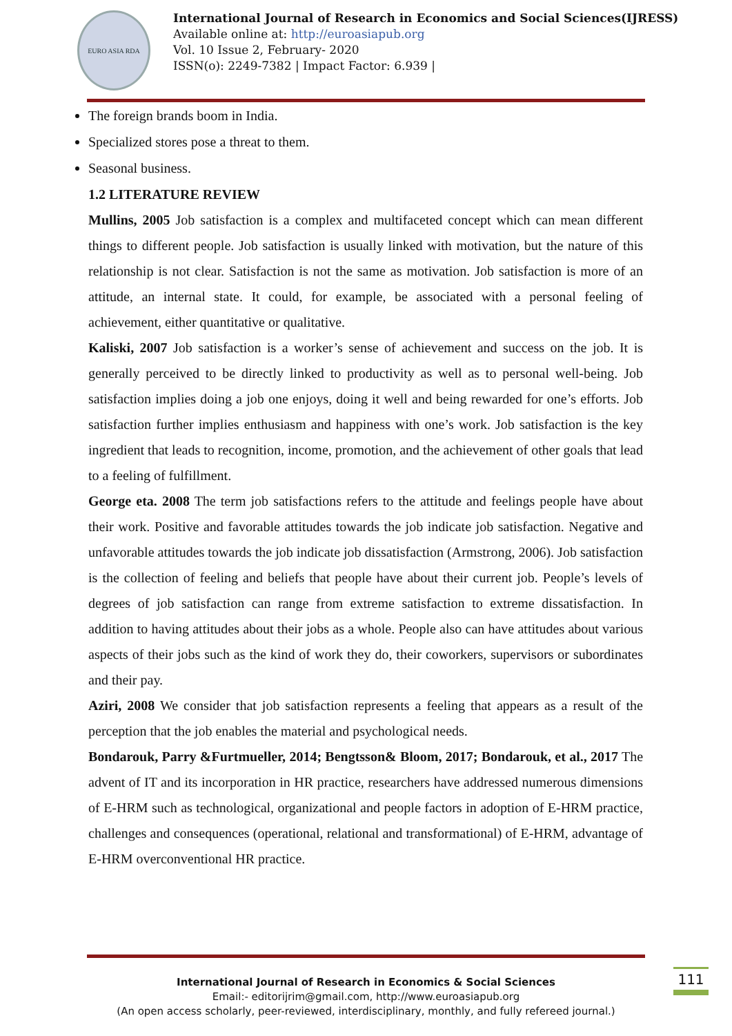EURO ASIA RDA
International Journal of Research in Economics and Social Sciences(IJRESS)
Available online at: http://euroasiapub.org
Vol. 10 Issue 2, February- 2020
ISSN(o): 2249-7382 | Impact Factor: 6.939 |
The foreign brands boom in India.
Specialized stores pose a threat to them.
Seasonal business.
1.2 LITERATURE REVIEW
Mullins, 2005 Job satisfaction is a complex and multifaceted concept which can mean different things to different people. Job satisfaction is usually linked with motivation, but the nature of this relationship is not clear. Satisfaction is not the same as motivation. Job satisfaction is more of an attitude, an internal state. It could, for example, be associated with a personal feeling of achievement, either quantitative or qualitative.
Kaliski, 2007 Job satisfaction is a worker’s sense of achievement and success on the job. It is generally perceived to be directly linked to productivity as well as to personal well-being. Job satisfaction implies doing a job one enjoys, doing it well and being rewarded for one’s efforts. Job satisfaction further implies enthusiasm and happiness with one’s work. Job satisfaction is the key ingredient that leads to recognition, income, promotion, and the achievement of other goals that lead to a feeling of fulfillment.
George eta. 2008 The term job satisfactions refers to the attitude and feelings people have about their work. Positive and favorable attitudes towards the job indicate job satisfaction. Negative and unfavorable attitudes towards the job indicate job dissatisfaction (Armstrong, 2006). Job satisfaction is the collection of feeling and beliefs that people have about their current job. People’s levels of degrees of job satisfaction can range from extreme satisfaction to extreme dissatisfaction. In addition to having attitudes about their jobs as a whole. People also can have attitudes about various aspects of their jobs such as the kind of work they do, their coworkers, supervisors or subordinates and their pay.
Aziri, 2008 We consider that job satisfaction represents a feeling that appears as a result of the perception that the job enables the material and psychological needs.
Bondarouk, Parry &Furtmueller, 2014; Bengtsson& Bloom, 2017; Bondarouk, et al., 2017 The advent of IT and its incorporation in HR practice, researchers have addressed numerous dimensions of E-HRM such as technological, organizational and people factors in adoption of E-HRM practice, challenges and consequences (operational, relational and transformational) of E-HRM, advantage of E-HRM overconventional HR practice.
International Journal of Research in Economics & Social Sciences
Email:- editorijrim@gmail.com, http://www.euroasiapub.org
(An open access scholarly, peer-reviewed, interdisciplinary, monthly, and fully refereed journal.)
111